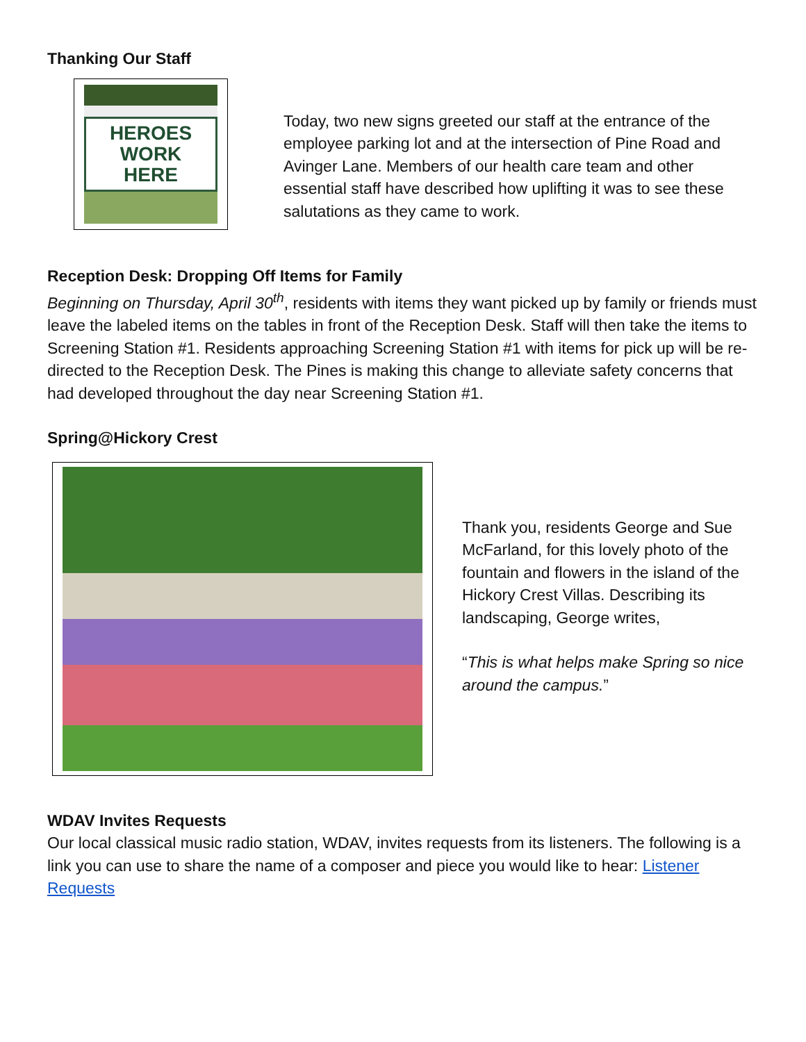Thanking Our Staff
HEROES
WORK HERE
Today, two new signs greeted our staff at the entrance of the employee parking lot and at the intersection of Pine Road and Avinger Lane. Members of our health care team and other essential staff have described how uplifting it was to see these salutations as they came to work.
Reception Desk: Dropping Off Items for Family
Beginning on Thursday, April 30<sup>th</sup>, residents with items they want picked up by family or friends must leave the labeled items on the tables in front of the Reception Desk. Staff will then take the items to Screening Station #1. Residents approaching Screening Station #1 with items for pick up will be re-directed to the Reception Desk. The Pines is making this change to alleviate safety concerns that had developed throughout the day near Screening Station #1.
Spring@Hickory Crest
Thank you, residents George and Sue McFarland, for this lovely photo of the fountain and flowers in the island of the Hickory Crest Villas. Describing its landscaping, George writes,
“This is what helps make Spring so nice around the campus.”
WDAV Invites Requests
Our local classical music radio station, WDAV, invites requests from its listeners. The following is a link you can use to share the name of a composer and piece you would like to hear: Listener Requests